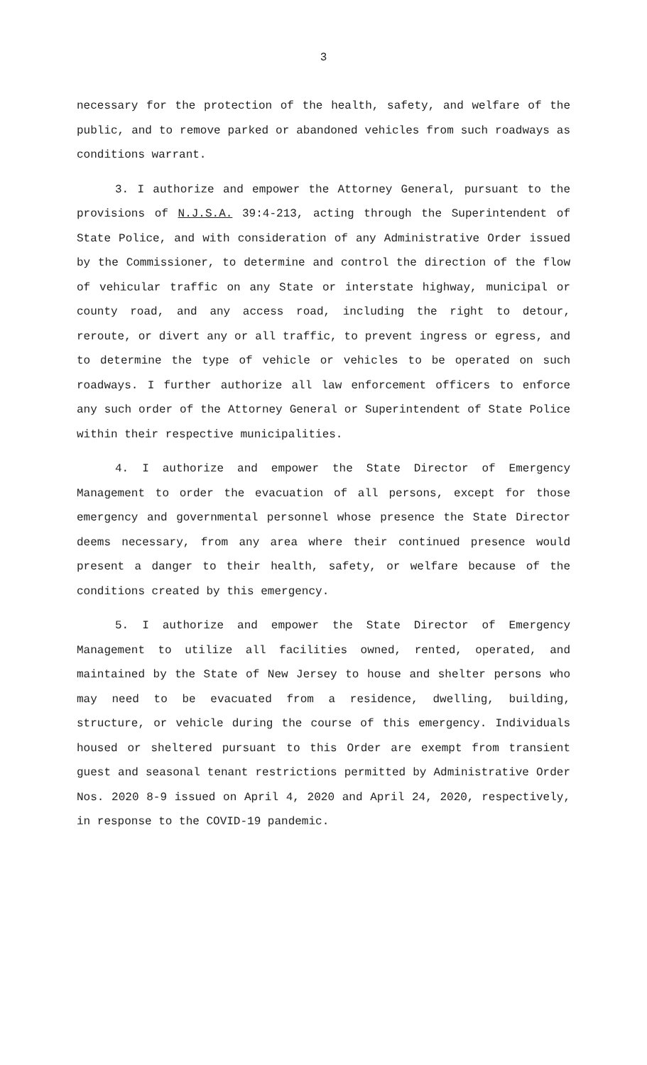3
necessary for the protection of the health, safety, and welfare of the public, and to remove parked or abandoned vehicles from such roadways as conditions warrant.
3. I authorize and empower the Attorney General, pursuant to the provisions of N.J.S.A. 39:4-213, acting through the Superintendent of State Police, and with consideration of any Administrative Order issued by the Commissioner, to determine and control the direction of the flow of vehicular traffic on any State or interstate highway, municipal or county road, and any access road, including the right to detour, reroute, or divert any or all traffic, to prevent ingress or egress, and to determine the type of vehicle or vehicles to be operated on such roadways. I further authorize all law enforcement officers to enforce any such order of the Attorney General or Superintendent of State Police within their respective municipalities.
4. I authorize and empower the State Director of Emergency Management to order the evacuation of all persons, except for those emergency and governmental personnel whose presence the State Director deems necessary, from any area where their continued presence would present a danger to their health, safety, or welfare because of the conditions created by this emergency.
5. I authorize and empower the State Director of Emergency Management to utilize all facilities owned, rented, operated, and maintained by the State of New Jersey to house and shelter persons who may need to be evacuated from a residence, dwelling, building, structure, or vehicle during the course of this emergency. Individuals housed or sheltered pursuant to this Order are exempt from transient guest and seasonal tenant restrictions permitted by Administrative Order Nos. 2020 8-9 issued on April 4, 2020 and April 24, 2020, respectively, in response to the COVID-19 pandemic.